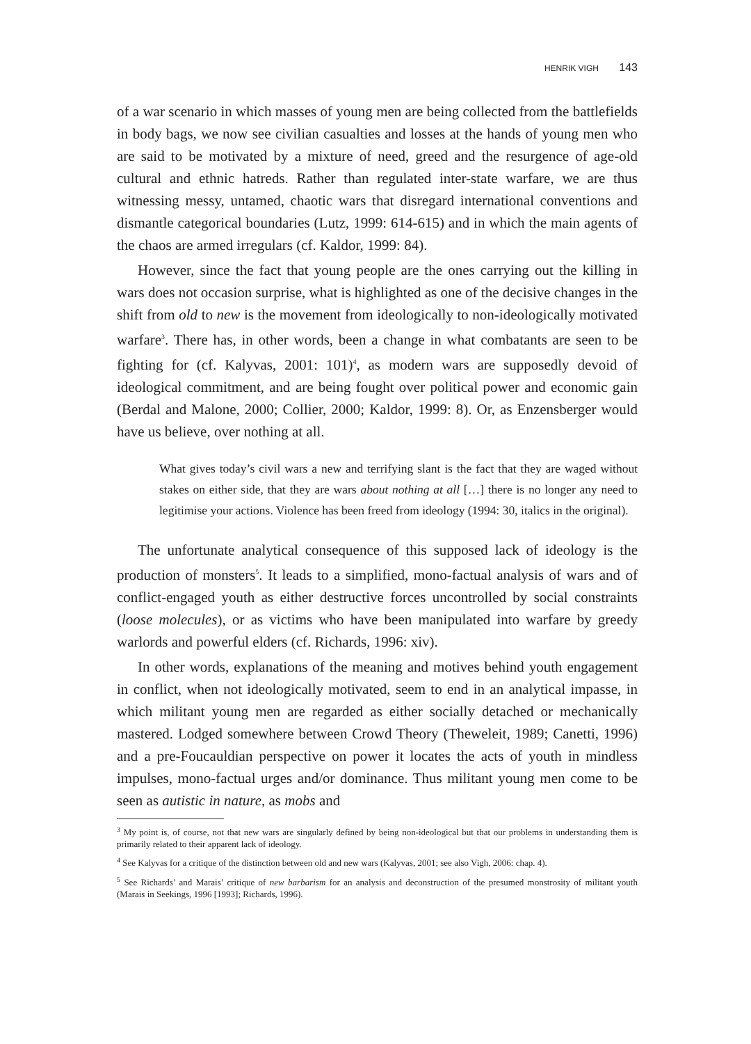HENRIK VIGH 143
of a war scenario in which masses of young men are being collected from the battlefields in body bags, we now see civilian casualties and losses at the hands of young men who are said to be motivated by a mixture of need, greed and the resurgence of age-old cultural and ethnic hatreds. Rather than regulated inter-state warfare, we are thus witnessing messy, untamed, chaotic wars that disregard international conventions and dismantle categorical boundaries (Lutz, 1999: 614-615) and in which the main agents of the chaos are armed irregulars (cf. Kaldor, 1999: 84).
However, since the fact that young people are the ones carrying out the killing in wars does not occasion surprise, what is highlighted as one of the decisive changes in the shift from old to new is the movement from ideologically to non-ideologically motivated warfare<sup>3</sup>. There has, in other words, been a change in what combatants are seen to be fighting for (cf. Kalyvas, 2001: 101)<sup>4</sup>, as modern wars are supposedly devoid of ideological commitment, and are being fought over political power and economic gain (Berdal and Malone, 2000; Collier, 2000; Kaldor, 1999: 8). Or, as Enzensberger would have us believe, over nothing at all.
What gives today’s civil wars a new and terrifying slant is the fact that they are waged without stakes on either side, that they are wars about nothing at all […] there is no longer any need to legitimise your actions. Violence has been freed from ideology (1994: 30, italics in the original).
The unfortunate analytical consequence of this supposed lack of ideology is the production of monsters<sup>5</sup>. It leads to a simplified, mono-factual analysis of wars and of conflict-engaged youth as either destructive forces uncontrolled by social constraints (loose molecules), or as victims who have been manipulated into warfare by greedy warlords and powerful elders (cf. Richards, 1996: xiv).
In other words, explanations of the meaning and motives behind youth engagement in conflict, when not ideologically motivated, seem to end in an analytical impasse, in which militant young men are regarded as either socially detached or mechanically mastered. Lodged somewhere between Crowd Theory (Theweleit, 1989; Canetti, 1996) and a pre-Foucauldian perspective on power it locates the acts of youth in mindless impulses, mono-factual urges and/or dominance. Thus militant young men come to be seen as autistic in nature, as mobs and
<sup>3</sup> My point is, of course, not that new wars are singularly defined by being non-ideological but that our problems in understanding them is primarily related to their apparent lack of ideology.
<sup>4</sup> See Kalyvas for a critique of the distinction between old and new wars (Kalyvas, 2001; see also Vigh, 2006: chap. 4).
<sup>5</sup> See Richards’ and Marais’ critique of new barbarism for an analysis and deconstruction of the presumed monstrosity of militant youth (Marais in Seekings, 1996 [1993]; Richards, 1996).